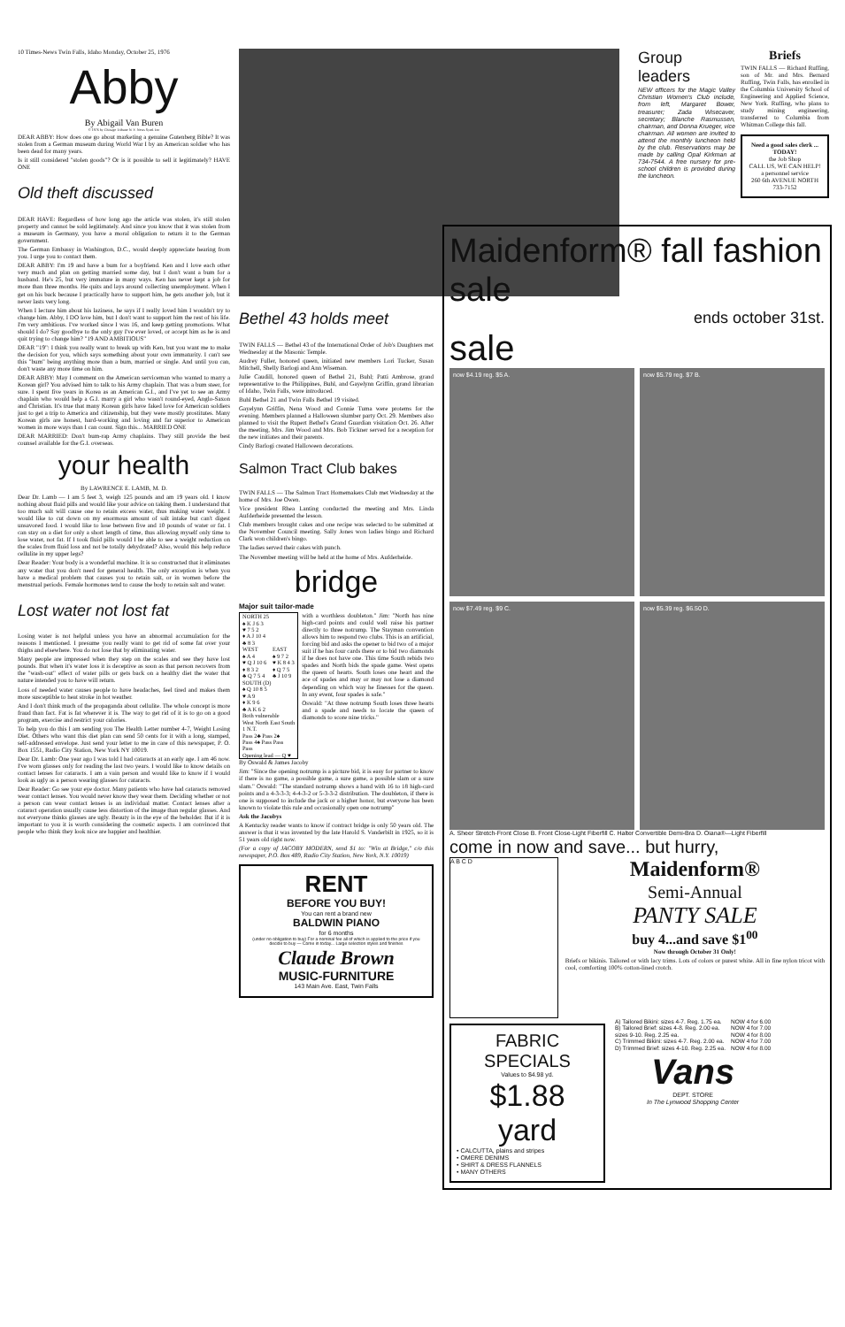10 Times-News Twin Falls, Idaho Monday, October 25, 1976
Abby
By Abigail Van Buren
© 1976 by Chicago Tribune N. Y. News Synd. Inc
DEAR ABBY: How does one go about marketing a genuine Gutenberg Bible? It was stolen from a German museum during World War I by an American soldier who has been dead for many years.
Is it still considered "stolen goods"? Or is it possible to sell it legitimately? HAVE ONE
Old theft discussed
DEAR HAVE: Regardless of how long ago the article was stolen, it's still stolen property and cannot be sold legitimately. And since you know that it was stolen from a museum in Germany, you have a moral obligation to return it to the German government.
The German Embassy in Washington, D.C., would deeply appreciate hearing from you. I urge you to contact them.
DEAR ABBY: I'm 19 and have a bum for a boyfriend. Ken and I love each other very much and plan on getting married some day, but I don't want a bum for a husband. He's 25, but very immature in many ways. Ken has never kept a job for more than three months. He quits and lays around collecting unemployment. When I get on his back because I practically have to support him, he gets another job, but it never lasts very long.
When I lecture him about his laziness, he says if I really loved him I wouldn't try to change him. Abby, I DO love him, but I don't want to support him the rest of his life. I'm very ambitious. I've worked since I was 16, and keep getting promotions. What should I do? Say goodbye to the only guy I've ever loved, or accept him as he is and quit trying to change him? "19 AND AMBITIOUS"
DEAR "19": I think you really want to break up with Ken, but you want me to make the decision for you, which says something about your own immaturity. I can't see this "bum" being anything more than a bum, married or single. And until you can, don't waste any more time on him.
DEAR ABBY: May I comment on the American serviceman who wanted to marry a Korean girl? You advised him to talk to his Army chaplain. That was a bum steer, for sure. I spent five years in Korea as an American G.I., and I've yet to see an Army chaplain who would help a G.I. marry a girl who wasn't round-eyed, Anglo-Saxon and Christian. It's true that many Korean girls have faked love for American soldiers just to get a trip to America and citizenship, but they were mostly prostitutes. Many Korean girls are honest, hard-working and loving and far superior to American women in more ways than I can count. Sign this... MARRIED ONE
DEAR MARRIED: Don't bum-rap Army chaplains. They still provide the best counsel available for the G.I. overseas.
your health
By LAWRENCE E. LAMB, M. D.
Dear Dr. Lamb — I am 5 feet 3, weigh 125 pounds and am 19 years old. I know nothing about fluid pills and would like your advice on taking them. I understand that too much salt will cause one to retain excess water, thus making water weight. I would like to cut down on my enormous amount of salt intake but can't digest unsavored food. I would like to lose between five and 10 pounds of water or fat. I can stay on a diet for only a short length of time, thus allowing myself only time to lose water, not fat. If I took fluid pills would I be able to see a weight reduction on the scales from fluid loss and not be totally dehydrated? Also, would this help reduce cellulite in my upper legs?
Dear Reader: Your body is a wonderful machine. It is so constructed that it eliminates any water that you don't need for general health. The only exception is when you have a medical problem that causes you to retain salt, or in women before the menstrual periods. Female hormones tend to cause the body to retain salt and water.
Lost water not lost fat
Losing water is not helpful unless you have an abnormal accumulation for the reasons I mentioned. I presume you really want to get rid of some fat over your thighs and elsewhere. You do not lose that by eliminating water.
Many people are impressed when they step on the scales and see they have lost pounds. But when it's water loss it is deceptive as soon as that person recovers from the "wash-out" effect of water pills or gets back on a healthy diet the water that nature intended you to have will return.
Loss of needed water causes people to have headaches, feel tired and makes them more susceptible to heat stroke in hot weather.
And I don't think much of the propaganda about cellulite. The whole concept is more fraud than fact. Fat is fat wherever it is. The way to get rid of it is to go on a good program, exercise and restrict your calories.
To help you do this I am sending you The Health Letter number 4-7, Weight Losing Diet. Others who want this diet plan can send 50 cents for it with a long, stamped, self-addressed envelope. Just send your letter to me in care of this newspaper, P. O. Box 1551, Radio City Station, New York NY 10019.
Dear Dr. Lamb: One year ago I was told I had cataracts at an early age. I am 46 now. I've worn glasses only for reading the last two years. I would like to know details on contact lenses for cataracts. I am a vain person and would like to know if I would look as ugly as a person wearing glasses for cataracts.
Dear Reader: Go see your eye doctor. Many patients who have had cataracts removed wear contact lenses. You would never know they wear them. Deciding whether or not a person can wear contact lenses is an individual matter. Contact lenses after a cataract operation usually cause less distortion of the image than regular glasses. And not everyone thinks glasses are ugly. Beauty is in the eye of the beholder. But if it is important to you it is worth considering the cosmetic aspects. I am convinced that people who think they look nice are happier and healthier.
Bethel 43 holds meet
TWIN FALLS — Bethel 43 of the International Order of Job's Daughters met Wednesday at the Masonic Temple.
Audrey Fuller, honored queen, initiated new members Lori Tucker, Susan Mitchell, Shelly Barlogi and Ann Wiseman.
Julie Caudill, honored queen of Bethel 21, Buhl; Patti Ambrose, grand representative to the Philippines, Buhl, and Gayelynn Griffin, grand librarian of Idaho, Twin Falls, were introduced.
Buhl Bethel 21 and Twin Falls Bethel 19 visited.
Gayelynn Griffin, Nena Wood and Connie Tuma were protems for the evening. Members planned a Halloween slumber party Oct. 29. Members also planned to visit the Rupert Bethel's Grand Guardian visitation Oct. 26. After the meeting, Mrs. Jim Wood and Mrs. Bob Tickner served for a reception for the new initiates and their parents.
Cindy Barlogi created Halloween decorations.
Salmon Tract Club bakes
TWIN FALLS — The Salmon Tract Homemakers Club met Wednesday at the home of Mrs. Joe Owen.
Vice president Rhea Lanting conducted the meeting and Mrs. Linda Aufderheide presented the lesson.
Club members brought cakes and one recipe was selected to be submitted at the November Council meeting. Sally Jones won ladies bingo and Richard Clark won children's bingo.
The ladies served their cakes with punch.
The November meeting will be held at the home of Mrs. Aufderheide.
bridge
Major suit tailor-made
| NORTH 25 ♠ K J 6 3 ♥ 7 5 2 ♦ A J 10 4 ♣ 8 3 | |
| WEST ♠ A 4 ♥ Q J 10 6 ♦ 8 3 2 ♣ Q 7 5 4 | EAST ♠ 9 7 2 ♥ K 8 4 3 ♦ Q 7 5 ♣ J 10 9 |
| SOUTH (D) ♠ Q 10 8 5 ♥ A 9 ♦ K 9 6 ♣ A K 6 2 Both vulnerable | |
| West North East South 1 N.T. Pass 2♣ Pass 2♠ Pass 4♠ Pass Pass Pass Opening lead — Q ♥ | |
with a worthless doubleton." Jim: "North has nine high-card points and could well raise his partner directly to three notrump. The Stayman convention allows him to respond two clubs. This is an artificial, forcing bid and asks the opener to bid two of a major suit if he has four cards there or to bid two diamonds if he does not have one. This time South rebids two spades and North bids the spade game. West opens the queen of hearts. South loses one heart and the ace of spades and may or may not lose a diamond depending on which way he finesses for the queen. In any event, four spades is safe."
Oswald: "At three notrump South loses three hearts and a spade and needs to locate the queen of diamonds to score nine tricks."
By Oswald & James Jacoby
Jim: "Since the opening notrump is a picture bid, it is easy for partner to know if there is no game, a possible game, a sure game, a possible slam or a sure slam." Oswald: "The standard notrump shows a hand with 16 to 18 high-card points and a 4-3-3-3; 4-4-3-2 or 5-3-3-2 distribution. The doubleton, if there is one is supposed to include the jack or a higher honor, but everyone has been known to violate this rule and occasionally open one notrump"
Ask the Jacobys
A Kentucky reader wants to know if contract bridge is only 50 years old. The answer is that it was invented by the late Harold S. Vanderbilt in 1925, so it is 51 years old right now.
(For a copy of JACOBY MODERN, send $1 to: "Win at Bridge," c/o this newspaper, P.O. Box 489, Radio City Station, New York, N.Y. 10019)
RENT
BEFORE YOU BUY!
You can rent a brand new
BALDWIN PIANO
for 6 months
(under no obligation to buy) For a nominal fee all of which is applied to the price if you decide to buy — Come in today... Large selection styles and finishes
Claude Brown
MUSIC-FURNITURE
143 Main Ave. East, Twin Falls
Group leaders
NEW officers for the Magic Valley Christian Women's Club include, from left, Margaret Bower, treasurer; Zada Wisecaver, secretary; Blanche Rasmussen, chairman, and Donna Krueger, vice chairman. All women are invited to attend the monthly luncheon held by the club. Reservations may be made by calling Opal Kirkman at 734-7544. A free nursery for pre-school children is provided during the luncheon.
Briefs
TWIN FALLS — Richard Ruffing, son of Mr. and Mrs. Bernard Ruffing, Twin Falls, has enrolled in the Columbia University School of Engineering and Applied Science, New York. Ruffing, who plans to study mining engineering, transferred to Columbia from Whitman College this fall.
Need a good sales clerk ... TODAY!
the Job Shop
CALL US, WE CAN HELP!
a personnel service
260 6th AVENUE NORTH
733-7152
Maidenform® fall fashion sale
ends october 31st.
sale
now $4.19 reg. $5 A.
now $5.79 reg. $7 B.
now $7.49 reg. $9 C.
now $5.39 reg. $6.50 D.
A. Sheer Stretch-Front Close B. Front Close-Light Fiberfill C. Halter Convertible Demi-Bra D. Oiana®—Light Fiberfill
come in now and save... but hurry,
A B C D
Maidenform®
Semi-Annual
PANTY SALE
buy 4...and save $1<sup>00</sup>
Now through October 31 Only!
Briefs or bikinis. Tailored or with lacy trims. Lots of colors or purest white. All in fine nylon tricot with cool, comforting 100% cotton-lined crotch.
FABRIC SPECIALS
Values to $4.98 yd.
$1.88 yard
• CALCUTTA, plains and stripes
• OMERE DENIMS
• SHIRT & DRESS FLANNELS
• MANY OTHERS
| A) Tailored Bikini: sizes 4-7. Reg. 1.75 ea. | NOW 4 for 6.00 |
| B) Tailored Brief: sizes 4-8. Reg. 2.00 ea. | NOW 4 for 7.00 |
| sizes 9-10. Reg. 2.25 ea. | NOW 4 for 8.00 |
| C) Trimmed Bikini: sizes 4-7. Reg. 2.00 ea. | NOW 4 for 7.00 |
| D) Trimmed Brief: sizes 4-10. Reg. 2.25 ea. | NOW 4 for 8.00 |
Vans
DEPT. STORE
In The Lynwood Shopping Center